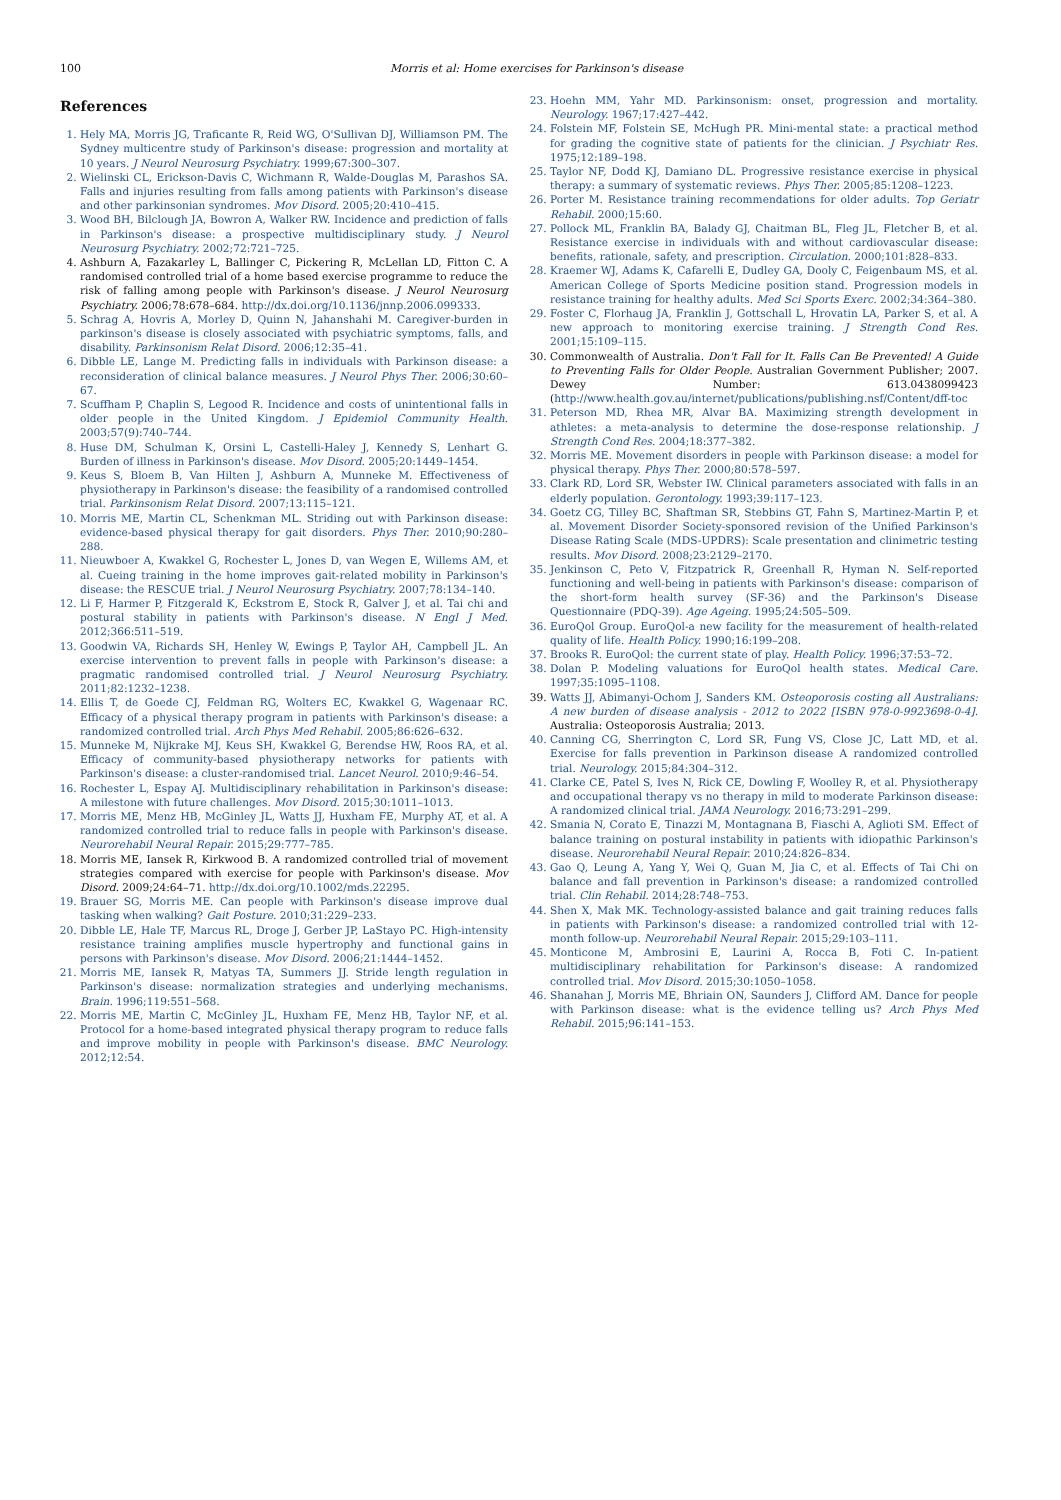100 Morris et al: Home exercises for Parkinson's disease
References
1. Hely MA, Morris JG, Traficante R, Reid WG, O'Sullivan DJ, Williamson PM. The Sydney multicentre study of Parkinson's disease: progression and mortality at 10 years. J Neurol Neurosurg Psychiatry. 1999;67:300–307.
2. Wielinski CL, Erickson-Davis C, Wichmann R, Walde-Douglas M, Parashos SA. Falls and injuries resulting from falls among patients with Parkinson's disease and other parkinsonian syndromes. Mov Disord. 2005;20:410–415.
3. Wood BH, Bilclough JA, Bowron A, Walker RW. Incidence and prediction of falls in Parkinson's disease: a prospective multidisciplinary study. J Neurol Neurosurg Psychiatry. 2002;72:721–725.
4. Ashburn A, Fazakarley L, Ballinger C, Pickering R, McLellan LD, Fitton C. A randomised controlled trial of a home based exercise programme to reduce the risk of falling among people with Parkinson's disease. J Neurol Neurosurg Psychiatry. 2006;78:678–684. http://dx.doi.org/10.1136/jnnp.2006.099333.
5. Schrag A, Hovris A, Morley D, Quinn N, Jahanshahi M. Caregiver-burden in parkinson's disease is closely associated with psychiatric symptoms, falls, and disability. Parkinsonism Relat Disord. 2006;12:35–41.
6. Dibble LE, Lange M. Predicting falls in individuals with Parkinson disease: a reconsideration of clinical balance measures. J Neurol Phys Ther. 2006;30:60–67.
7. Scuffham P, Chaplin S, Legood R. Incidence and costs of unintentional falls in older people in the United Kingdom. J Epidemiol Community Health. 2003;57(9):740–744.
8. Huse DM, Schulman K, Orsini L, Castelli-Haley J, Kennedy S, Lenhart G. Burden of illness in Parkinson's disease. Mov Disord. 2005;20:1449–1454.
9. Keus S, Bloem B, Van Hilten J, Ashburn A, Munneke M. Effectiveness of physiotherapy in Parkinson's disease: the feasibility of a randomised controlled trial. Parkinsonism Relat Disord. 2007;13:115–121.
10. Morris ME, Martin CL, Schenkman ML. Striding out with Parkinson disease: evidence-based physical therapy for gait disorders. Phys Ther. 2010;90:280–288.
11. Nieuwboer A, Kwakkel G, Rochester L, Jones D, van Wegen E, Willems AM, et al. Cueing training in the home improves gait-related mobility in Parkinson's disease: the RESCUE trial. J Neurol Neurosurg Psychiatry. 2007;78:134–140.
12. Li F, Harmer P, Fitzgerald K, Eckstrom E, Stock R, Galver J, et al. Tai chi and postural stability in patients with Parkinson's disease. N Engl J Med. 2012;366:511–519.
13. Goodwin VA, Richards SH, Henley W, Ewings P, Taylor AH, Campbell JL. An exercise intervention to prevent falls in people with Parkinson's disease: a pragmatic randomised controlled trial. J Neurol Neurosurg Psychiatry. 2011;82:1232–1238.
14. Ellis T, de Goede CJ, Feldman RG, Wolters EC, Kwakkel G, Wagenaar RC. Efficacy of a physical therapy program in patients with Parkinson's disease: a randomized controlled trial. Arch Phys Med Rehabil. 2005;86:626–632.
15. Munneke M, Nijkrake MJ, Keus SH, Kwakkel G, Berendse HW, Roos RA, et al. Efficacy of community-based physiotherapy networks for patients with Parkinson's disease: a cluster-randomised trial. Lancet Neurol. 2010;9:46–54.
16. Rochester L, Espay AJ. Multidisciplinary rehabilitation in Parkinson's disease: A milestone with future challenges. Mov Disord. 2015;30:1011–1013.
17. Morris ME, Menz HB, McGinley JL, Watts JJ, Huxham FE, Murphy AT, et al. A randomized controlled trial to reduce falls in people with Parkinson's disease. Neurorehabil Neural Repair. 2015;29:777–785.
18. Morris ME, Iansek R, Kirkwood B. A randomized controlled trial of movement strategies compared with exercise for people with Parkinson's disease. Mov Disord. 2009;24:64–71. http://dx.doi.org/10.1002/mds.22295.
19. Brauer SG, Morris ME. Can people with Parkinson's disease improve dual tasking when walking? Gait Posture. 2010;31:229–233.
20. Dibble LE, Hale TF, Marcus RL, Droge J, Gerber JP, LaStayo PC. High-intensity resistance training amplifies muscle hypertrophy and functional gains in persons with Parkinson's disease. Mov Disord. 2006;21:1444–1452.
21. Morris ME, Iansek R, Matyas TA, Summers JJ. Stride length regulation in Parkinson's disease: normalization strategies and underlying mechanisms. Brain. 1996;119:551–568.
22. Morris ME, Martin C, McGinley JL, Huxham FE, Menz HB, Taylor NF, et al. Protocol for a home-based integrated physical therapy program to reduce falls and improve mobility in people with Parkinson's disease. BMC Neurology. 2012;12:54.
23. Hoehn MM, Yahr MD. Parkinsonism: onset, progression and mortality. Neurology. 1967;17:427–442.
24. Folstein MF, Folstein SE, McHugh PR. Mini-mental state: a practical method for grading the cognitive state of patients for the clinician. J Psychiatr Res. 1975;12:189–198.
25. Taylor NF, Dodd KJ, Damiano DL. Progressive resistance exercise in physical therapy: a summary of systematic reviews. Phys Ther. 2005;85:1208–1223.
26. Porter M. Resistance training recommendations for older adults. Top Geriatr Rehabil. 2000;15:60.
27. Pollock ML, Franklin BA, Balady GJ, Chaitman BL, Fleg JL, Fletcher B, et al. Resistance exercise in individuals with and without cardiovascular disease: benefits, rationale, safety, and prescription. Circulation. 2000;101:828–833.
28. Kraemer WJ, Adams K, Cafarelli E, Dudley GA, Dooly C, Feigenbaum MS, et al. American College of Sports Medicine position stand. Progression models in resistance training for healthy adults. Med Sci Sports Exerc. 2002;34:364–380.
29. Foster C, Florhaug JA, Franklin J, Gottschall L, Hrovatin LA, Parker S, et al. A new approach to monitoring exercise training. J Strength Cond Res. 2001;15:109–115.
30. Commonwealth of Australia. Don't Fall for It. Falls Can Be Prevented! A Guide to Preventing Falls for Older People. Australian Government Publisher; 2007. Dewey Number: 613.0438099423 (http://www.health.gov.au/internet/publications/publishing.nsf/Content/dff-toc
31. Peterson MD, Rhea MR, Alvar BA. Maximizing strength development in athletes: a meta-analysis to determine the dose-response relationship. J Strength Cond Res. 2004;18:377–382.
32. Morris ME. Movement disorders in people with Parkinson disease: a model for physical therapy. Phys Ther. 2000;80:578–597.
33. Clark RD, Lord SR, Webster IW. Clinical parameters associated with falls in an elderly population. Gerontology. 1993;39:117–123.
34. Goetz CG, Tilley BC, Shaftman SR, Stebbins GT, Fahn S, Martinez-Martin P, et al. Movement Disorder Society-sponsored revision of the Unified Parkinson's Disease Rating Scale (MDS-UPDRS): Scale presentation and clinimetric testing results. Mov Disord. 2008;23:2129–2170.
35. Jenkinson C, Peto V, Fitzpatrick R, Greenhall R, Hyman N. Self-reported functioning and well-being in patients with Parkinson's disease: comparison of the short-form health survey (SF-36) and the Parkinson's Disease Questionnaire (PDQ-39). Age Ageing. 1995;24:505–509.
36. EuroQol Group. EuroQol-a new facility for the measurement of health-related quality of life. Health Policy. 1990;16:199–208.
37. Brooks R. EuroQol: the current state of play. Health Policy. 1996;37:53–72.
38. Dolan P. Modeling valuations for EuroQol health states. Medical Care. 1997;35:1095–1108.
39. Watts JJ, Abimanyi-Ochom J, Sanders KM. Osteoporosis costing all Australians: A new burden of disease analysis - 2012 to 2022 [ISBN 978-0-9923698-0-4]. Australia: Osteoporosis Australia; 2013.
40. Canning CG, Sherrington C, Lord SR, Fung VS, Close JC, Latt MD, et al. Exercise for falls prevention in Parkinson disease A randomized controlled trial. Neurology. 2015;84:304–312.
41. Clarke CE, Patel S, Ives N, Rick CE, Dowling F, Woolley R, et al. Physiotherapy and occupational therapy vs no therapy in mild to moderate Parkinson disease: A randomized clinical trial. JAMA Neurology. 2016;73:291–299.
42. Smania N, Corato E, Tinazzi M, Montagnana B, Fiaschi A, Aglioti SM. Effect of balance training on postural instability in patients with idiopathic Parkinson's disease. Neurorehabil Neural Repair. 2010;24:826–834.
43. Gao Q, Leung A, Yang Y, Wei Q, Guan M, Jia C, et al. Effects of Tai Chi on balance and fall prevention in Parkinson's disease: a randomized controlled trial. Clin Rehabil. 2014;28:748–753.
44. Shen X, Mak MK. Technology-assisted balance and gait training reduces falls in patients with Parkinson's disease: a randomized controlled trial with 12-month follow-up. Neurorehabil Neural Repair. 2015;29:103–111.
45. Monticone M, Ambrosini E, Laurini A, Rocca B, Foti C. In-patient multidisciplinary rehabilitation for Parkinson's disease: A randomized controlled trial. Mov Disord. 2015;30:1050–1058.
46. Shanahan J, Morris ME, Bhriain ON, Saunders J, Clifford AM. Dance for people with Parkinson disease: what is the evidence telling us? Arch Phys Med Rehabil. 2015;96:141–153.